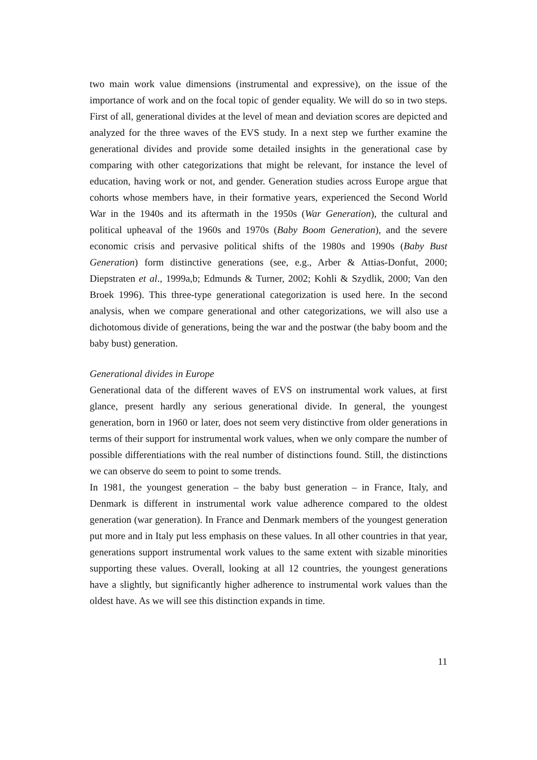two main work value dimensions (instrumental and expressive), on the issue of the importance of work and on the focal topic of gender equality. We will do so in two steps. First of all, generational divides at the level of mean and deviation scores are depicted and analyzed for the three waves of the EVS study. In a next step we further examine the generational divides and provide some detailed insights in the generational case by comparing with other categorizations that might be relevant, for instance the level of education, having work or not, and gender. Generation studies across Europe argue that cohorts whose members have, in their formative years, experienced the Second World War in the 1940s and its aftermath in the 1950s (War Generation), the cultural and political upheaval of the 1960s and 1970s (Baby Boom Generation), and the severe economic crisis and pervasive political shifts of the 1980s and 1990s (Baby Bust Generation) form distinctive generations (see, e.g., Arber & Attias-Donfut, 2000; Diepstraten et al., 1999a,b; Edmunds & Turner, 2002; Kohli & Szydlik, 2000; Van den Broek 1996). This three-type generational categorization is used here. In the second analysis, when we compare generational and other categorizations, we will also use a dichotomous divide of generations, being the war and the postwar (the baby boom and the baby bust) generation.
Generational divides in Europe
Generational data of the different waves of EVS on instrumental work values, at first glance, present hardly any serious generational divide. In general, the youngest generation, born in 1960 or later, does not seem very distinctive from older generations in terms of their support for instrumental work values, when we only compare the number of possible differentiations with the real number of distinctions found. Still, the distinctions we can observe do seem to point to some trends.
In 1981, the youngest generation – the baby bust generation – in France, Italy, and Denmark is different in instrumental work value adherence compared to the oldest generation (war generation). In France and Denmark members of the youngest generation put more and in Italy put less emphasis on these values. In all other countries in that year, generations support instrumental work values to the same extent with sizable minorities supporting these values. Overall, looking at all 12 countries, the youngest generations have a slightly, but significantly higher adherence to instrumental work values than the oldest have. As we will see this distinction expands in time.
11